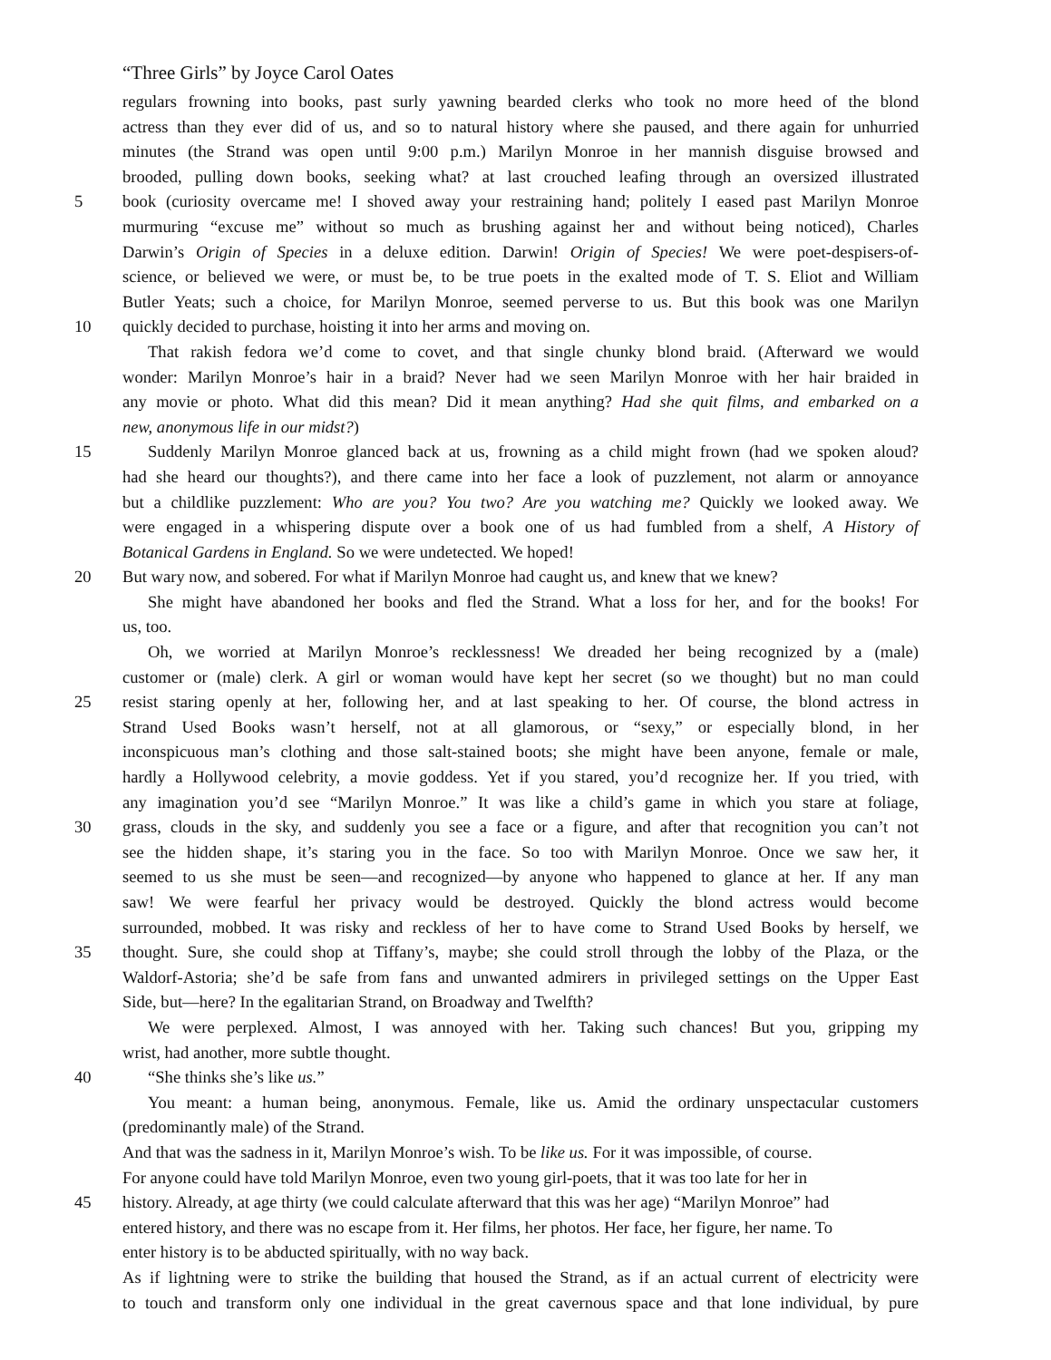“Three Girls” by Joyce Carol Oates
regulars frowning into books, past surly yawning bearded clerks who took no more heed of the blond
actress than they ever did of us, and so to natural history where she paused, and there again for unhurried
minutes (the Strand was open until 9:00 p.m.) Marilyn Monroe in her mannish disguise browsed and
brooded, pulling down books, seeking what? at last crouched leafing through an oversized illustrated
5 book (curiosity overcame me! I shoved away your restraining hand; politely I eased past Marilyn Monroe
murmuring “excuse me” without so much as brushing against her and without being noticed), Charles
Darwin’s Origin of Species in a deluxe edition. Darwin! Origin of Species! We were poet-despisers-of-
science, or believed we were, or must be, to be true poets in the exalted mode of T. S. Eliot and William
Butler Yeats; such a choice, for Marilyn Monroe, seemed perverse to us. But this book was one Marilyn
10 quickly decided to purchase, hoisting it into her arms and moving on.
That rakish fedora we’d come to covet, and that single chunky blond braid. (Afterward we would
wonder: Marilyn Monroe’s hair in a braid? Never had we seen Marilyn Monroe with her hair braided in
any movie or photo. What did this mean? Did it mean anything? Had she quit films, and embarked on a
new, anonymous life in our midst?)
15 Suddenly Marilyn Monroe glanced back at us, frowning as a child might frown (had we spoken aloud?
had she heard our thoughts?), and there came into her face a look of puzzlement, not alarm or annoyance
but a childlike puzzlement: Who are you? You two? Are you watching me? Quickly we looked away. We
were engaged in a whispering dispute over a book one of us had fumbled from a shelf, A History of
Botanical Gardens in England. So we were undetected. We hoped!
20 But wary now, and sobered. For what if Marilyn Monroe had caught us, and knew that we knew?
She might have abandoned her books and fled the Strand. What a loss for her, and for the books! For
us, too.
Oh, we worried at Marilyn Monroe’s recklessness! We dreaded her being recognized by a (male)
customer or (male) clerk. A girl or woman would have kept her secret (so we thought) but no man could
25 resist staring openly at her, following her, and at last speaking to her. Of course, the blond actress in
Strand Used Books wasn’t herself, not at all glamorous, or “sexy,” or especially blond, in her
inconspicuous man’s clothing and those salt-stained boots; she might have been anyone, female or male,
hardly a Hollywood celebrity, a movie goddess. Yet if you stared, you’d recognize her. If you tried, with
any imagination you’d see “Marilyn Monroe.” It was like a child’s game in which you stare at foliage,
30 grass, clouds in the sky, and suddenly you see a face or a figure, and after that recognition you can’t not
see the hidden shape, it’s staring you in the face. So too with Marilyn Monroe. Once we saw her, it
seemed to us she must be seen—and recognized—by anyone who happened to glance at her. If any man
saw! We were fearful her privacy would be destroyed. Quickly the blond actress would become
surrounded, mobbed. It was risky and reckless of her to have come to Strand Used Books by herself, we
35 thought. Sure, she could shop at Tiffany’s, maybe; she could stroll through the lobby of the Plaza, or the
Waldorf-Astoria; she’d be safe from fans and unwanted admirers in privileged settings on the Upper East
Side, but—here? In the egalitarian Strand, on Broadway and Twelfth?
We were perplexed. Almost, I was annoyed with her. Taking such chances! But you, gripping my
wrist, had another, more subtle thought.
40 “She thinks she’s like us.”
You meant: a human being, anonymous. Female, like us. Amid the ordinary unspectacular customers
(predominantly male) of the Strand.
And that was the sadness in it, Marilyn Monroe’s wish. To be like us. For it was impossible, of course.
For anyone could have told Marilyn Monroe, even two young girl-poets, that it was too late for her in
45 history. Already, at age thirty (we could calculate afterward that this was her age) “Marilyn Monroe” had
entered history, and there was no escape from it. Her films, her photos. Her face, her figure, her name. To
enter history is to be abducted spiritually, with no way back.
As if lightning were to strike the building that housed the Strand, as if an actual current of electricity were
to touch and transform only one individual in the great cavernous space and that lone individual, by pure